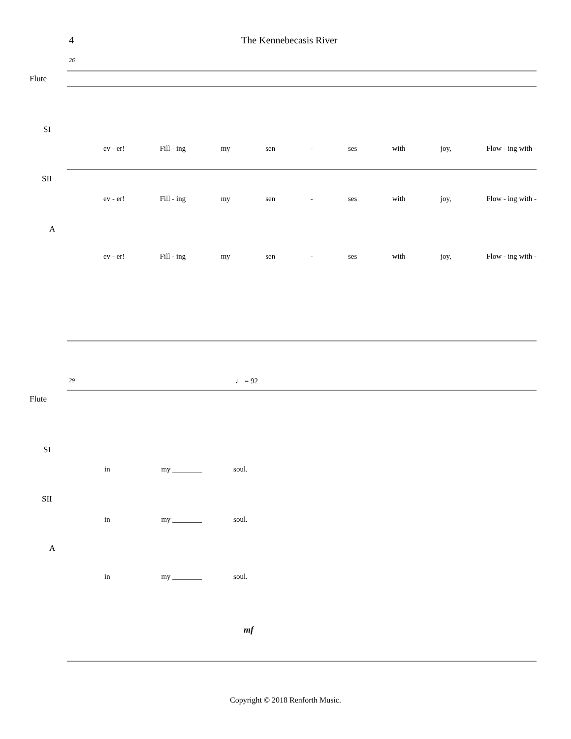4 The Kennebecasis River
26
Flute
SI
ev - er! Fill - ing my sen - ses with joy, Flow - ing with -
SII
ev - er! Fill - ing my sen - ses with joy, Flow - ing with -
A
ev - er! Fill - ing my sen - ses with joy, Flow - ing with -
29 ♩ = 92
Flute
SI
in my ________ soul.
SII
in my ________ soul.
A
in my ________ soul.
mf
Copyright © 2018 Renforth Music.